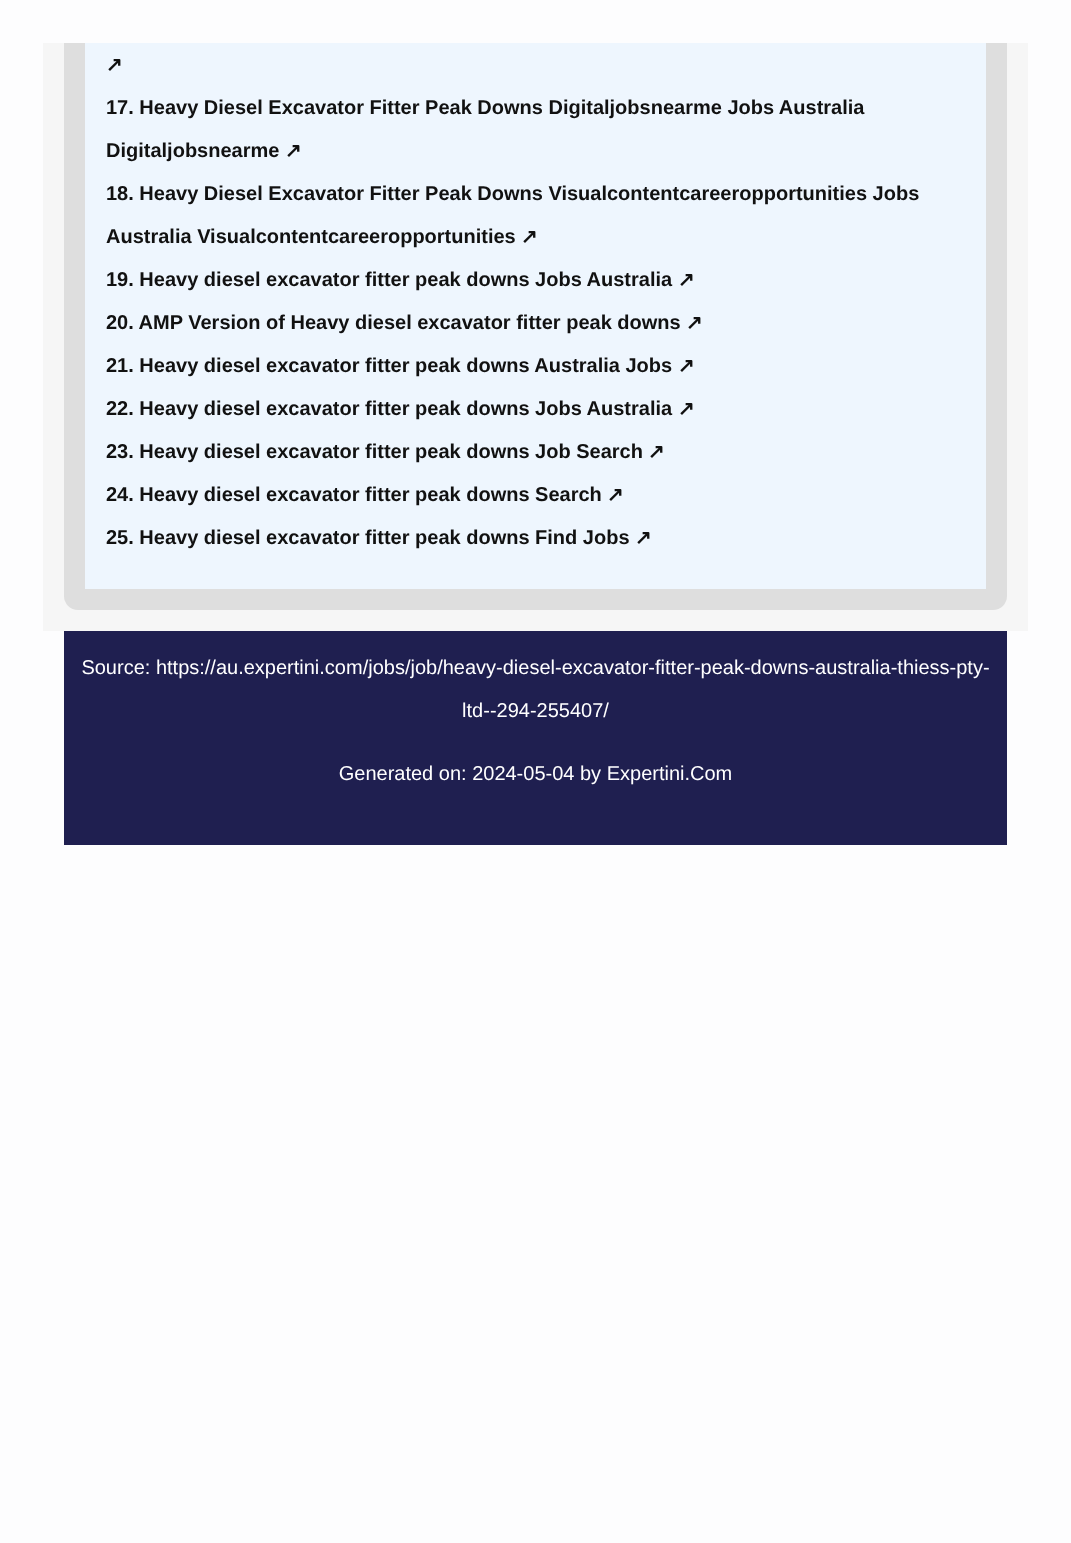↗
17. Heavy Diesel Excavator Fitter Peak Downs Digitaljobsnearme Jobs Australia Digitaljobsnearme ↗
18. Heavy Diesel Excavator Fitter Peak Downs Visualcontentcareeropportunities Jobs Australia Visualcontentcareeropportunities ↗
19. Heavy diesel excavator fitter peak downs Jobs Australia ↗
20. AMP Version of Heavy diesel excavator fitter peak downs ↗
21. Heavy diesel excavator fitter peak downs Australia Jobs ↗
22. Heavy diesel excavator fitter peak downs Jobs Australia ↗
23. Heavy diesel excavator fitter peak downs Job Search ↗
24. Heavy diesel excavator fitter peak downs Search ↗
25. Heavy diesel excavator fitter peak downs Find Jobs ↗
Source: https://au.expertini.com/jobs/job/heavy-diesel-excavator-fitter-peak-downs-australia-thiess-pty-ltd--294-255407/
Generated on: 2024-05-04 by Expertini.Com